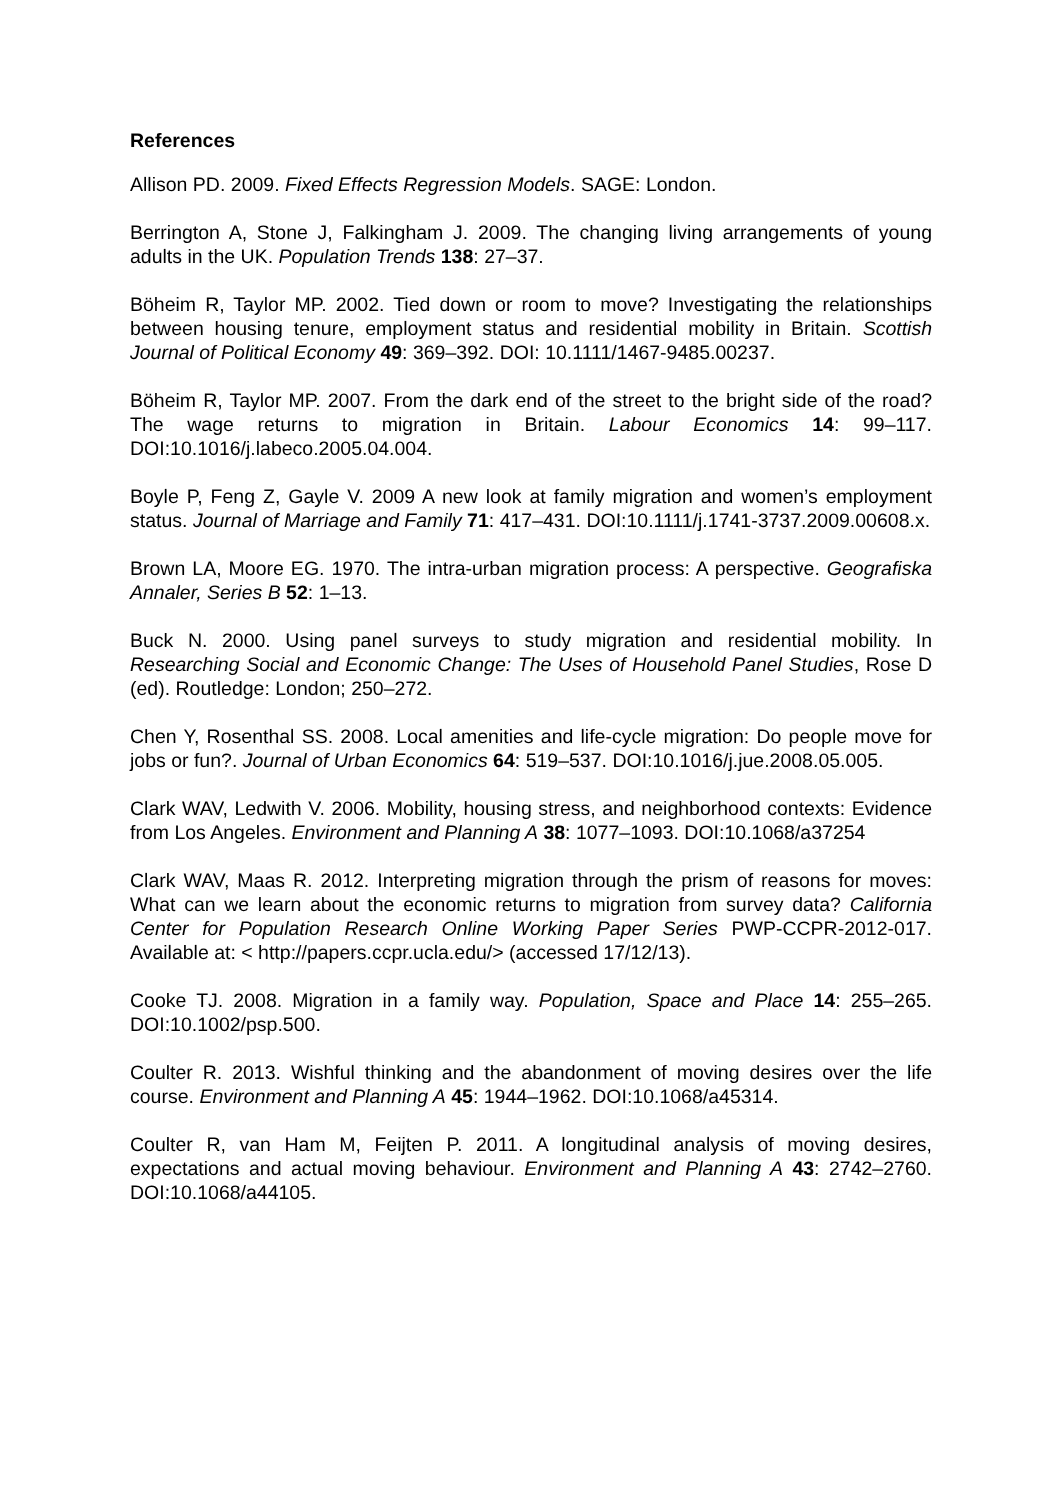References
Allison PD. 2009. Fixed Effects Regression Models. SAGE: London.
Berrington A, Stone J, Falkingham J. 2009. The changing living arrangements of young adults in the UK. Population Trends 138: 27–37.
Böheim R, Taylor MP. 2002. Tied down or room to move? Investigating the relationships between housing tenure, employment status and residential mobility in Britain. Scottish Journal of Political Economy 49: 369–392. DOI: 10.1111/1467-9485.00237.
Böheim R, Taylor MP. 2007. From the dark end of the street to the bright side of the road? The wage returns to migration in Britain. Labour Economics 14: 99–117. DOI:10.1016/j.labeco.2005.04.004.
Boyle P, Feng Z, Gayle V. 2009 A new look at family migration and women’s employment status. Journal of Marriage and Family 71: 417–431. DOI:10.1111/j.1741-3737.2009.00608.x.
Brown LA, Moore EG. 1970. The intra-urban migration process: A perspective. Geografiska Annaler, Series B 52: 1–13.
Buck N. 2000. Using panel surveys to study migration and residential mobility. In Researching Social and Economic Change: The Uses of Household Panel Studies, Rose D (ed). Routledge: London; 250–272.
Chen Y, Rosenthal SS. 2008. Local amenities and life-cycle migration: Do people move for jobs or fun?. Journal of Urban Economics 64: 519–537. DOI:10.1016/j.jue.2008.05.005.
Clark WAV, Ledwith V. 2006. Mobility, housing stress, and neighborhood contexts: Evidence from Los Angeles. Environment and Planning A 38: 1077–1093. DOI:10.1068/a37254
Clark WAV, Maas R. 2012. Interpreting migration through the prism of reasons for moves: What can we learn about the economic returns to migration from survey data? California Center for Population Research Online Working Paper Series PWP-CCPR-2012-017. Available at: < http://papers.ccpr.ucla.edu/> (accessed 17/12/13).
Cooke TJ. 2008. Migration in a family way. Population, Space and Place 14: 255–265. DOI:10.1002/psp.500.
Coulter R. 2013. Wishful thinking and the abandonment of moving desires over the life course. Environment and Planning A 45: 1944–1962. DOI:10.1068/a45314.
Coulter R, van Ham M, Feijten P. 2011. A longitudinal analysis of moving desires, expectations and actual moving behaviour. Environment and Planning A 43: 2742–2760. DOI:10.1068/a44105.